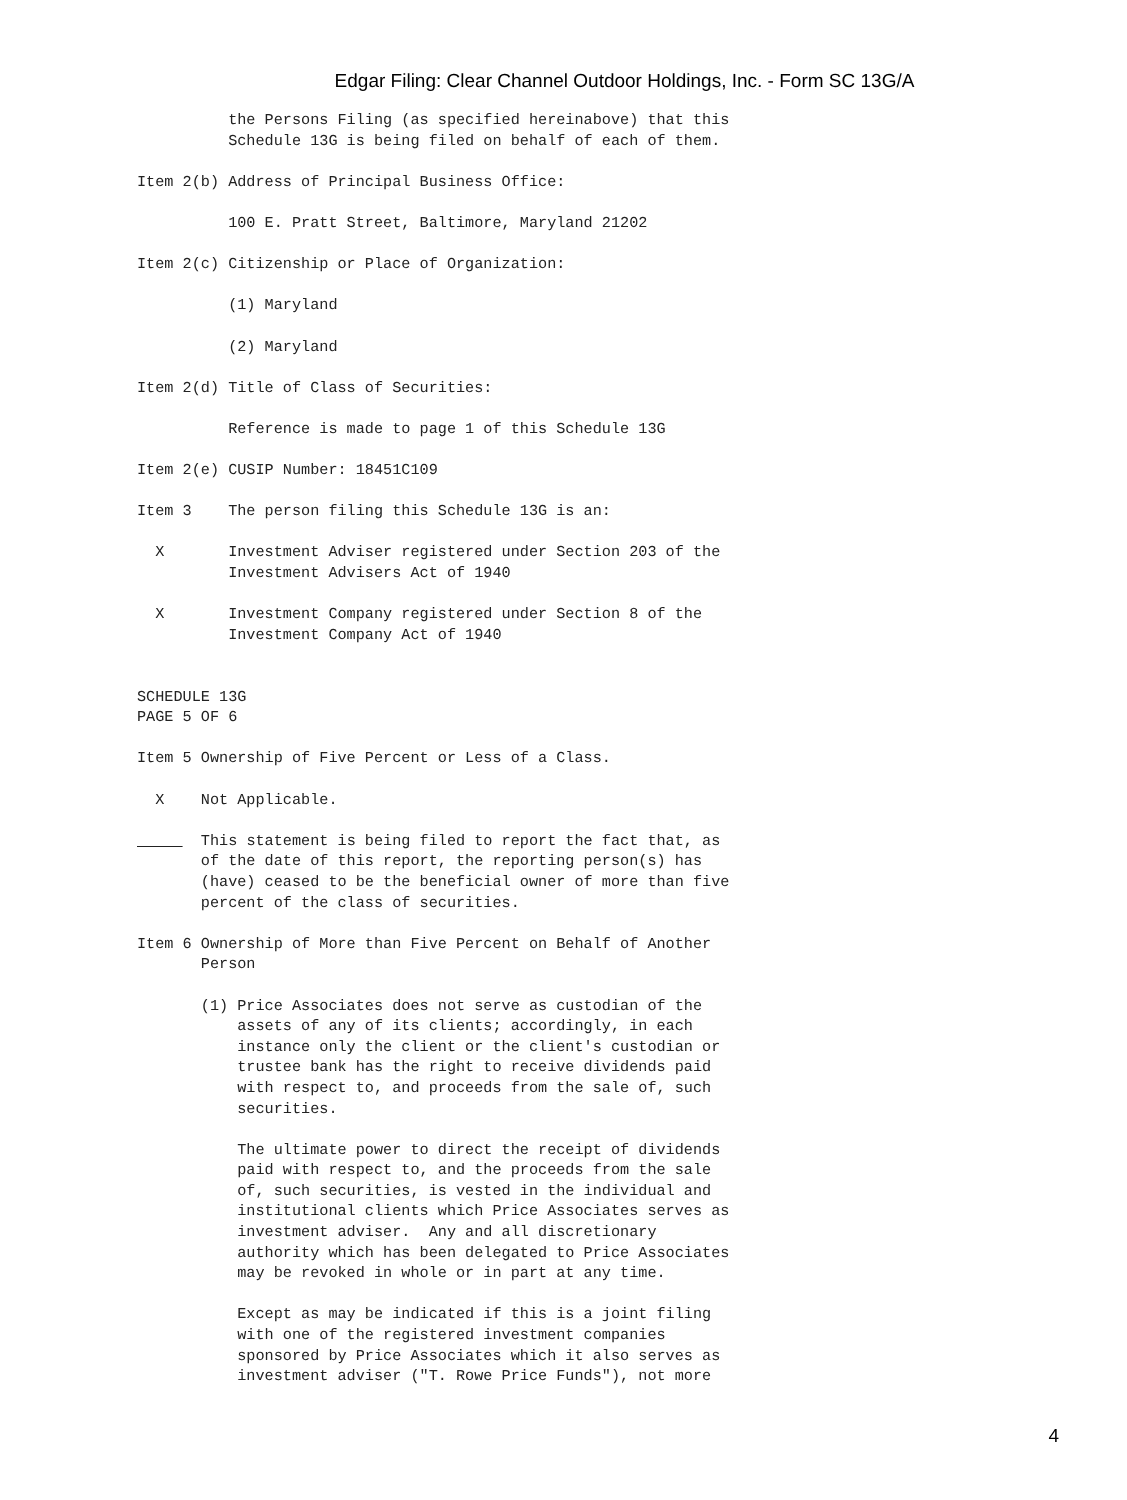Edgar Filing: Clear Channel Outdoor Holdings, Inc. - Form SC 13G/A
          the Persons Filing (as specified hereinabove) that this
          Schedule 13G is being filed on behalf of each of them.

Item 2(b) Address of Principal Business Office:

          100 E. Pratt Street, Baltimore, Maryland 21202

Item 2(c) Citizenship or Place of Organization:

          (1) Maryland

          (2) Maryland

Item 2(d) Title of Class of Securities:

          Reference is made to page 1 of this Schedule 13G

Item 2(e) CUSIP Number: 18451C109

Item 3    The person filing this Schedule 13G is an:

  X       Investment Adviser registered under Section 203 of the
          Investment Advisers Act of 1940

  X       Investment Company registered under Section 8 of the
          Investment Company Act of 1940


SCHEDULE 13G
PAGE 5 OF 6

Item 5 Ownership of Five Percent or Less of a Class.

  X    Not Applicable.

       This statement is being filed to report the fact that, as
       of the date of this report, the reporting person(s) has
       (have) ceased to be the beneficial owner of more than five
       percent of the class of securities.

Item 6 Ownership of More than Five Percent on Behalf of Another
       Person

       (1) Price Associates does not serve as custodian of the
           assets of any of its clients; accordingly, in each
           instance only the client or the client's custodian or
           trustee bank has the right to receive dividends paid
           with respect to, and proceeds from the sale of, such
           securities.

           The ultimate power to direct the receipt of dividends
           paid with respect to, and the proceeds from the sale
           of, such securities, is vested in the individual and
           institutional clients which Price Associates serves as
           investment adviser.  Any and all discretionary
           authority which has been delegated to Price Associates
           may be revoked in whole or in part at any time.

           Except as may be indicated if this is a joint filing
           with one of the registered investment companies
           sponsored by Price Associates which it also serves as
           investment adviser ("T. Rowe Price Funds"), not more
4